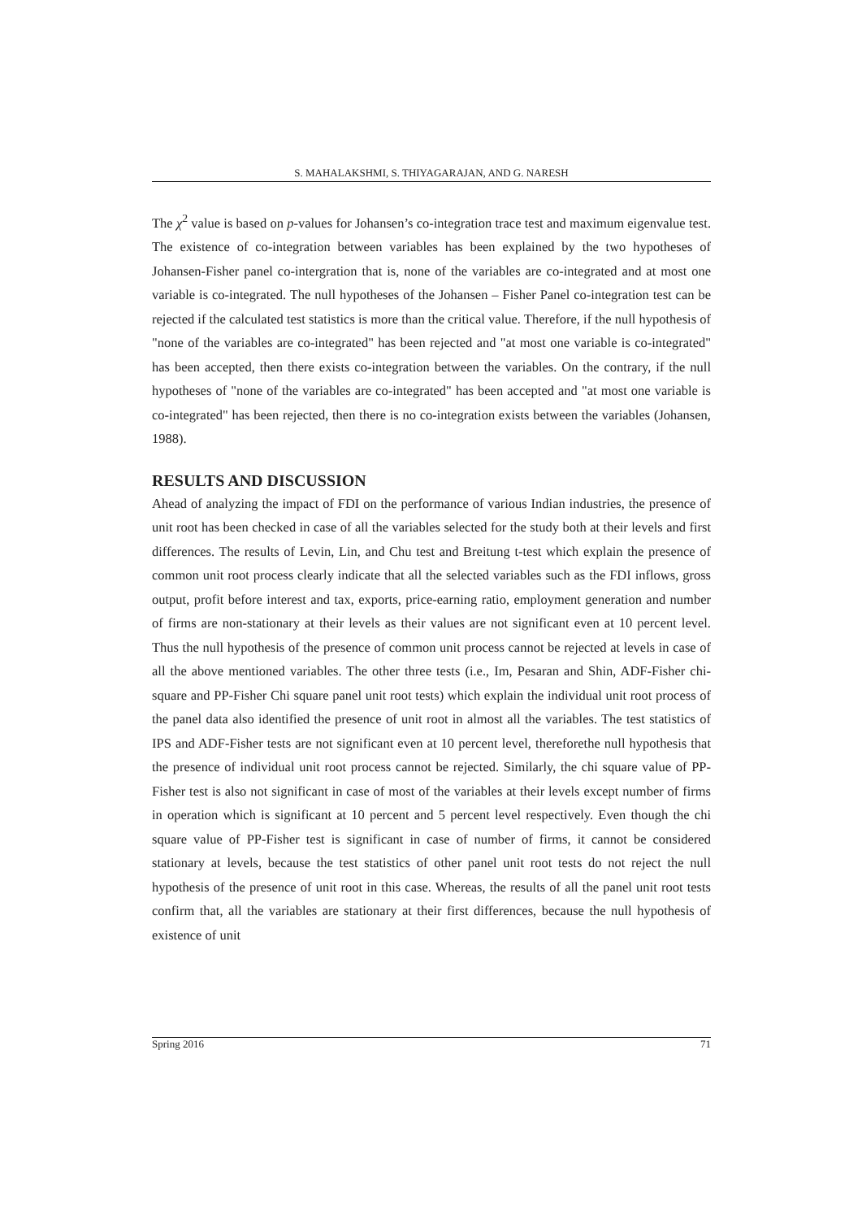S. MAHALAKSHMI, S. THIYAGARAJAN, AND G. NARESH
The χ<sup>2</sup> value is based on p-values for Johansen’s co-integration trace test and maximum eigenvalue test. The existence of co-integration between variables has been explained by the two hypotheses of Johansen-Fisher panel co-intergration that is, none of the variables are co-integrated and at most one variable is co-integrated. The null hypotheses of the Johansen – Fisher Panel co-integration test can be rejected if the calculated test statistics is more than the critical value. Therefore, if the null hypothesis of "none of the variables are co-integrated" has been rejected and "at most one variable is co-integrated" has been accepted, then there exists co-integration between the variables. On the contrary, if the null hypotheses of "none of the variables are co-integrated" has been accepted and "at most one variable is co-integrated" has been rejected, then there is no co-integration exists between the variables (Johansen, 1988).
RESULTS AND DISCUSSION
Ahead of analyzing the impact of FDI on the performance of various Indian industries, the presence of unit root has been checked in case of all the variables selected for the study both at their levels and first differences. The results of Levin, Lin, and Chu test and Breitung t-test which explain the presence of common unit root process clearly indicate that all the selected variables such as the FDI inflows, gross output, profit before interest and tax, exports, price-earning ratio, employment generation and number of firms are non-stationary at their levels as their values are not significant even at 10 percent level. Thus the null hypothesis of the presence of common unit process cannot be rejected at levels in case of all the above mentioned variables. The other three tests (i.e., Im, Pesaran and Shin, ADF-Fisher chi-square and PP-Fisher Chi square panel unit root tests) which explain the individual unit root process of the panel data also identified the presence of unit root in almost all the variables. The test statistics of IPS and ADF-Fisher tests are not significant even at 10 percent level, thereforethe null hypothesis that the presence of individual unit root process cannot be rejected. Similarly, the chi square value of PP-Fisher test is also not significant in case of most of the variables at their levels except number of firms in operation which is significant at 10 percent and 5 percent level respectively. Even though the chi square value of PP-Fisher test is significant in case of number of firms, it cannot be considered stationary at levels, because the test statistics of other panel unit root tests do not reject the null hypothesis of the presence of unit root in this case. Whereas, the results of all the panel unit root tests confirm that, all the variables are stationary at their first differences, because the null hypothesis of existence of unit
Spring 2016 71